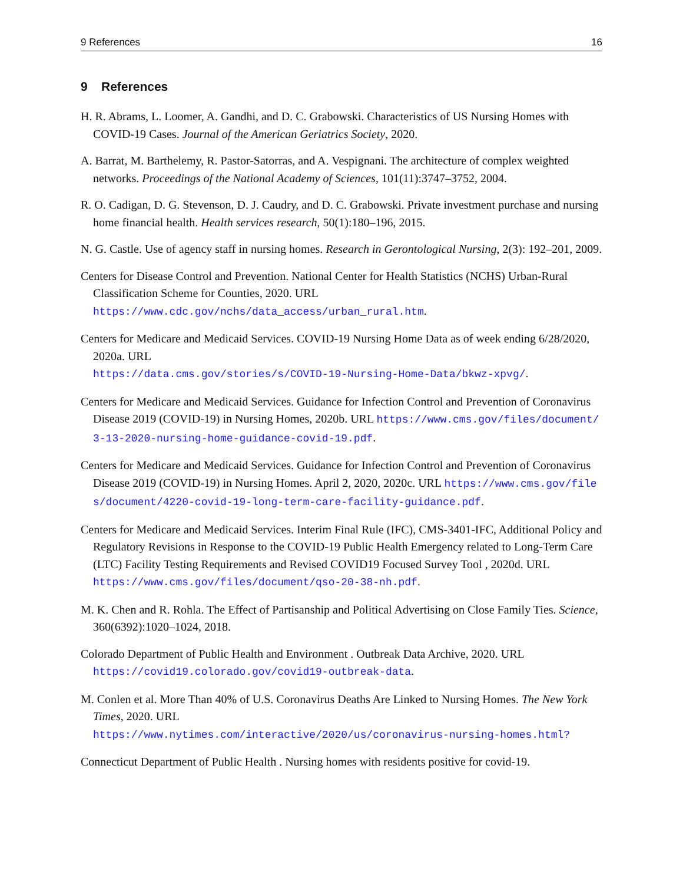9 References 16
9 References
H. R. Abrams, L. Loomer, A. Gandhi, and D. C. Grabowski. Characteristics of US Nursing Homes with COVID-19 Cases. Journal of the American Geriatrics Society, 2020.
A. Barrat, M. Barthelemy, R. Pastor-Satorras, and A. Vespignani. The architecture of complex weighted networks. Proceedings of the National Academy of Sciences, 101(11):3747–3752, 2004.
R. O. Cadigan, D. G. Stevenson, D. J. Caudry, and D. C. Grabowski. Private investment purchase and nursing home financial health. Health services research, 50(1):180–196, 2015.
N. G. Castle. Use of agency staff in nursing homes. Research in Gerontological Nursing, 2(3): 192–201, 2009.
Centers for Disease Control and Prevention. National Center for Health Statistics (NCHS) Urban-Rural Classification Scheme for Counties, 2020. URL
https://www.cdc.gov/nchs/data_access/urban_rural.htm.
Centers for Medicare and Medicaid Services. COVID-19 Nursing Home Data as of week ending 6/28/2020, 2020a. URL
https://data.cms.gov/stories/s/COVID-19-Nursing-Home-Data/bkwz-xpvg/.
Centers for Medicare and Medicaid Services. Guidance for Infection Control and Prevention of Coronavirus Disease 2019 (COVID-19) in Nursing Homes, 2020b. URL https://www.cms.gov/files/document/3-13-2020-nursing-home-guidance-covid-19.pdf.
Centers for Medicare and Medicaid Services. Guidance for Infection Control and Prevention of Coronavirus Disease 2019 (COVID-19) in Nursing Homes. April 2, 2020, 2020c. URL https://www.cms.gov/files/document/4220-covid-19-long-term-care-facility-guidance.pdf.
Centers for Medicare and Medicaid Services. Interim Final Rule (IFC), CMS-3401-IFC, Additional Policy and Regulatory Revisions in Response to the COVID-19 Public Health Emergency related to Long-Term Care (LTC) Facility Testing Requirements and Revised COVID19 Focused Survey Tool , 2020d. URL
https://www.cms.gov/files/document/qso-20-38-nh.pdf.
M. K. Chen and R. Rohla. The Effect of Partisanship and Political Advertising on Close Family Ties. Science, 360(6392):1020–1024, 2018.
Colorado Department of Public Health and Environment . Outbreak Data Archive, 2020. URL
https://covid19.colorado.gov/covid19-outbreak-data.
M. Conlen et al. More Than 40% of U.S. Coronavirus Deaths Are Linked to Nursing Homes. The New York Times, 2020. URL
https://www.nytimes.com/interactive/2020/us/coronavirus-nursing-homes.html?
Connecticut Department of Public Health . Nursing homes with residents positive for covid-19.